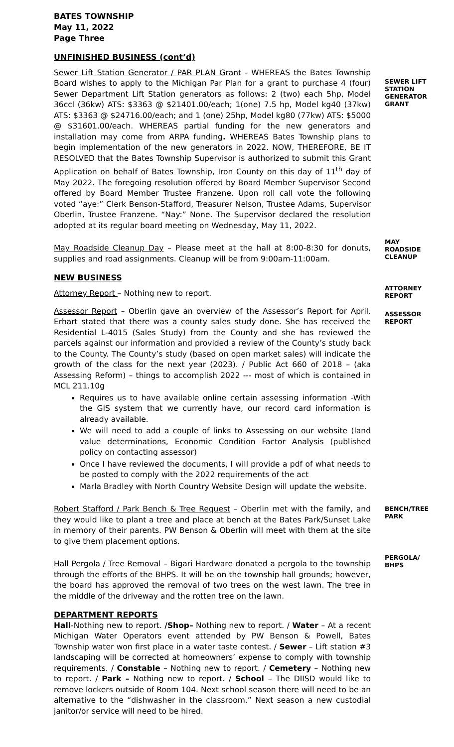BATES TOWNSHIP
May 11, 2022
Page Three
UNFINISHED BUSINESS (cont’d)
Sewer Lift Station Generator / PAR PLAN Grant - WHEREAS the Bates Township Board wishes to apply to the Michigan Par Plan for a grant to purchase 4 (four) Sewer Department Lift Station generators as follows: 2 (two) each 5hp, Model 36ccl (36kw) ATS: $3363 @ $21401.00/each; 1(one) 7.5 hp, Model kg40 (37kw) ATS: $3363 @ $24716.00/each; and 1 (one) 25hp, Model kg80 (77kw) ATS: $5000 @ $31601.00/each. WHEREAS partial funding for the new generators and installation may come from ARPA funding. WHEREAS Bates Township plans to begin implementation of the new generators in 2022. NOW, THEREFORE, BE IT RESOLVED that the Bates Township Supervisor is authorized to submit this Grant Application on behalf of Bates Township, Iron County on this day of 11<sup>th</sup> day of May 2022. The foregoing resolution offered by Board Member Supervisor Second offered by Board Member Trustee Franzene. Upon roll call vote the following voted “aye:” Clerk Benson-Stafford, Treasurer Nelson, Trustee Adams, Supervisor Oberlin, Trustee Franzene. “Nay:” None. The Supervisor declared the resolution adopted at its regular board meeting on Wednesday, May 11, 2022.
SEWER LIFT STATION GENERATOR GRANT
May Roadside Cleanup Day – Please meet at the hall at 8:00-8:30 for donuts, supplies and road assignments. Cleanup will be from 9:00am-11:00am.
MAY ROADSIDE CLEANUP
NEW BUSINESS
Attorney Report – Nothing new to report.
ATTORNEY REPORT
Assessor Report – Oberlin gave an overview of the Assessor’s Report for April. Erhart stated that there was a county sales study done. She has received the Residential L-4015 (Sales Study) from the County and she has reviewed the parcels against our information and provided a review of the County’s study back to the County. The County’s study (based on open market sales) will indicate the growth of the class for the next year (2023). / Public Act 660 of 2018 – (aka Assessing Reform) – things to accomplish 2022 --- most of which is contained in MCL 211.10g
Requires us to have available online certain assessing information -With the GIS system that we currently have, our record card information is already available.
We will need to add a couple of links to Assessing on our website (land value determinations, Economic Condition Factor Analysis (published policy on contacting assessor)
Once I have reviewed the documents, I will provide a pdf of what needs to be posted to comply with the 2022 requirements of the act
Marla Bradley with North Country Website Design will update the website.
ASSESSOR REPORT
Robert Stafford / Park Bench & Tree Request – Oberlin met with the family, and they would like to plant a tree and place at bench at the Bates Park/Sunset Lake in memory of their parents. PW Benson & Oberlin will meet with them at the site to give them placement options.
BENCH/TREE PARK
Hall Pergola / Tree Removal – Bigari Hardware donated a pergola to the township through the efforts of the BHPS. It will be on the township hall grounds; however, the board has approved the removal of two trees on the west lawn. The tree in the middle of the driveway and the rotten tree on the lawn.
PERGOLA/ BHPS
DEPARTMENT REPORTS
Hall-Nothing new to report. /Shop– Nothing new to report. / Water – At a recent Michigan Water Operators event attended by PW Benson & Powell, Bates Township water won first place in a water taste contest. / Sewer – Lift station #3 landscaping will be corrected at homeowners’ expense to comply with township requirements. / Constable – Nothing new to report. / Cemetery – Nothing new to report. / Park – Nothing new to report. / School – The DIISD would like to remove lockers outside of Room 104. Next school season there will need to be an alternative to the “dishwasher in the classroom.” Next season a new custodial janitor/or service will need to be hired.